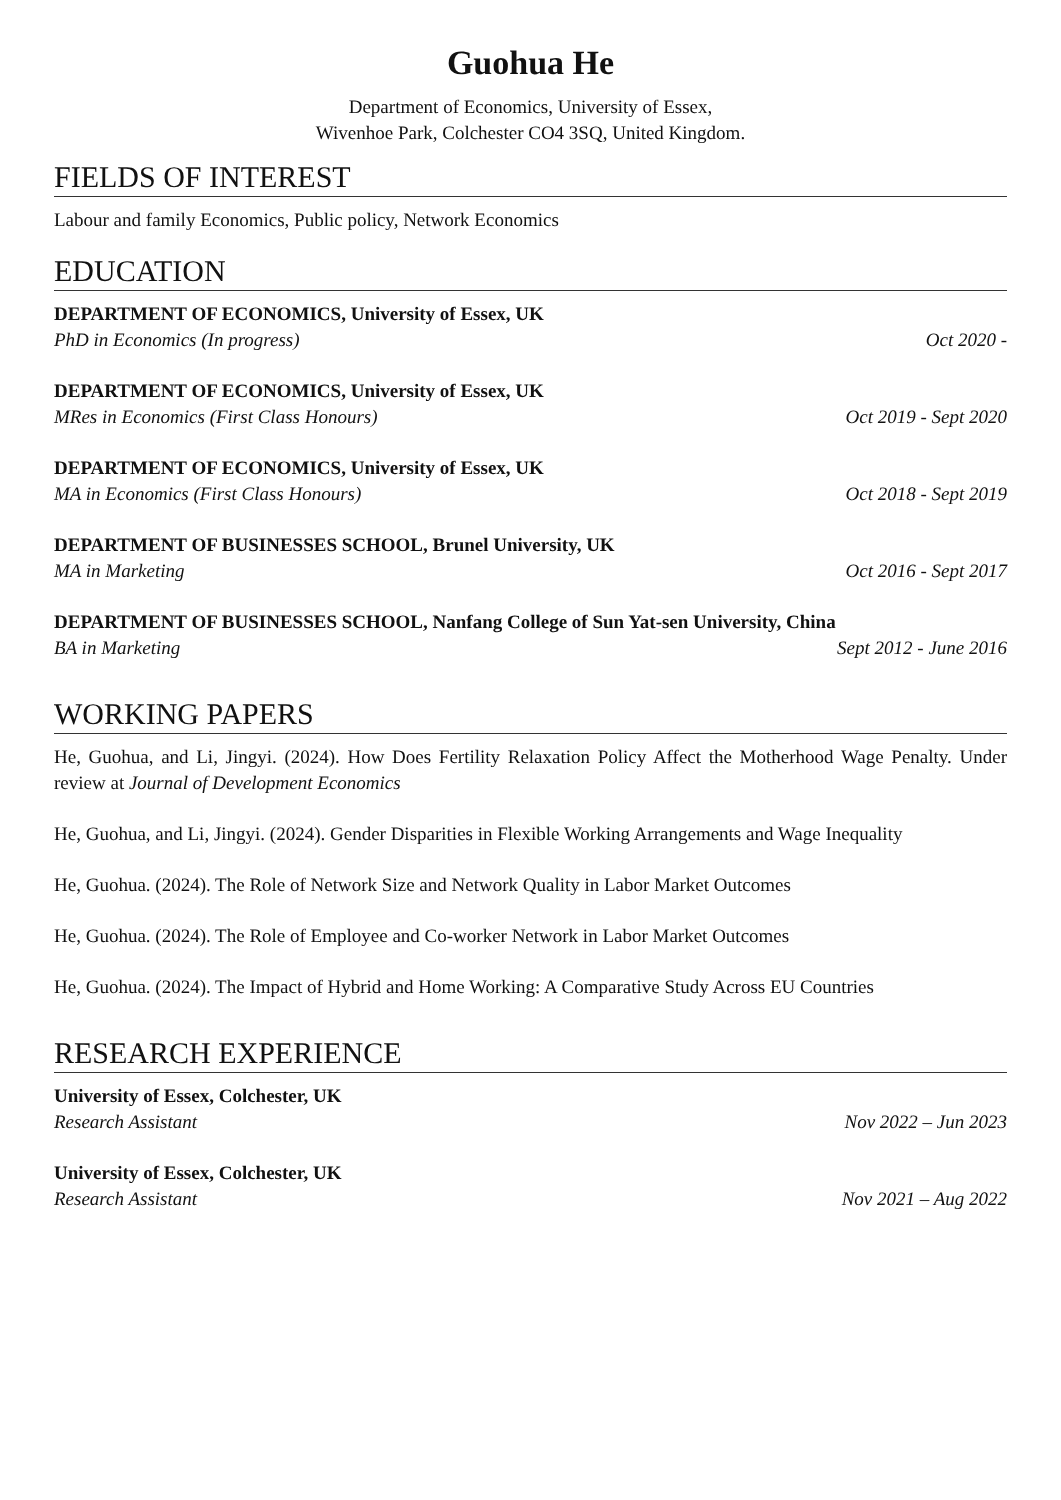Guohua He
Department of Economics, University of Essex,
Wivenhoe Park, Colchester CO4 3SQ, United Kingdom.
FIELDS OF INTEREST
Labour and family Economics, Public policy, Network Economics
EDUCATION
DEPARTMENT OF ECONOMICS, University of Essex, UK
PhD in Economics (In progress) Oct 2020 -
DEPARTMENT OF ECONOMICS, University of Essex, UK
MRes in Economics (First Class Honours) Oct 2019 - Sept 2020
DEPARTMENT OF ECONOMICS, University of Essex, UK
MA in Economics (First Class Honours) Oct 2018 - Sept 2019
DEPARTMENT OF BUSINESSES SCHOOL, Brunel University, UK
MA in Marketing Oct 2016 - Sept 2017
DEPARTMENT OF BUSINESSES SCHOOL, Nanfang College of Sun Yat-sen University, China
BA in Marketing Sept 2012 - June 2016
WORKING PAPERS
He, Guohua, and Li, Jingyi. (2024). How Does Fertility Relaxation Policy Affect the Motherhood Wage Penalty. Under review at Journal of Development Economics
He, Guohua, and Li, Jingyi. (2024). Gender Disparities in Flexible Working Arrangements and Wage Inequality
He, Guohua. (2024). The Role of Network Size and Network Quality in Labor Market Outcomes
He, Guohua. (2024). The Role of Employee and Co-worker Network in Labor Market Outcomes
He, Guohua. (2024). The Impact of Hybrid and Home Working: A Comparative Study Across EU Countries
RESEARCH EXPERIENCE
University of Essex, Colchester, UK
Research Assistant Nov 2022 – Jun 2023
University of Essex, Colchester, UK
Research Assistant Nov 2021 – Aug 2022